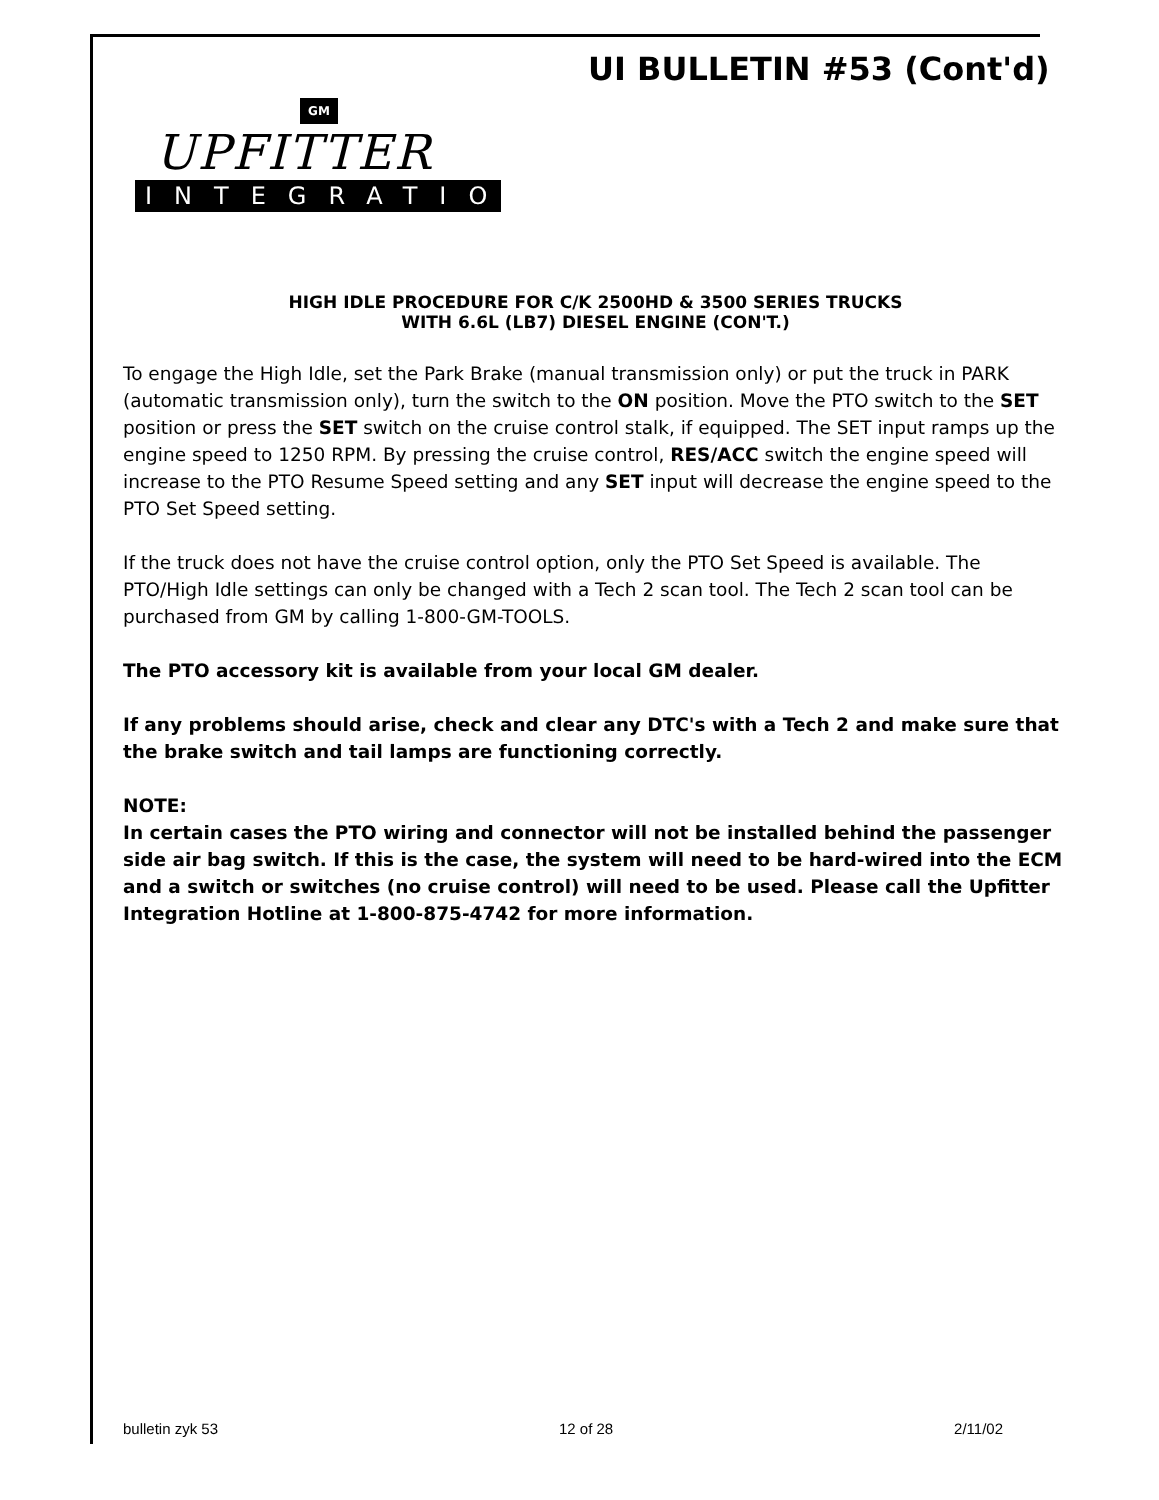UI BULLETIN #53 (Cont'd)
GM
UPFITTER
INTEGRATION
HIGH IDLE PROCEDURE FOR C/K 2500HD & 3500 SERIES TRUCKS
WITH 6.6L (LB7) DIESEL ENGINE (CON'T.)
To engage the High Idle, set the Park Brake (manual transmission only) or put the truck in PARK (automatic transmission only), turn the switch to the ON position. Move the PTO switch to the SET position or press the SET switch on the cruise control stalk, if equipped. The SET input ramps up the engine speed to 1250 RPM. By pressing the cruise control, RES/ACC switch the engine speed will increase to the PTO Resume Speed setting and any SET input will decrease the engine speed to the PTO Set Speed setting.
If the truck does not have the cruise control option, only the PTO Set Speed is available. The PTO/High Idle settings can only be changed with a Tech 2 scan tool. The Tech 2 scan tool can be purchased from GM by calling 1-800-GM-TOOLS.
The PTO accessory kit is available from your local GM dealer.
If any problems should arise, check and clear any DTC's with a Tech 2 and make sure that the brake switch and tail lamps are functioning correctly.
NOTE:
In certain cases the PTO wiring and connector will not be installed behind the passenger side air bag switch. If this is the case, the system will need to be hard-wired into the ECM and a switch or switches (no cruise control) will need to be used. Please call the Upfitter Integration Hotline at 1-800-875-4742 for more information.
bulletin zyk 53 12 of 28 2/11/02